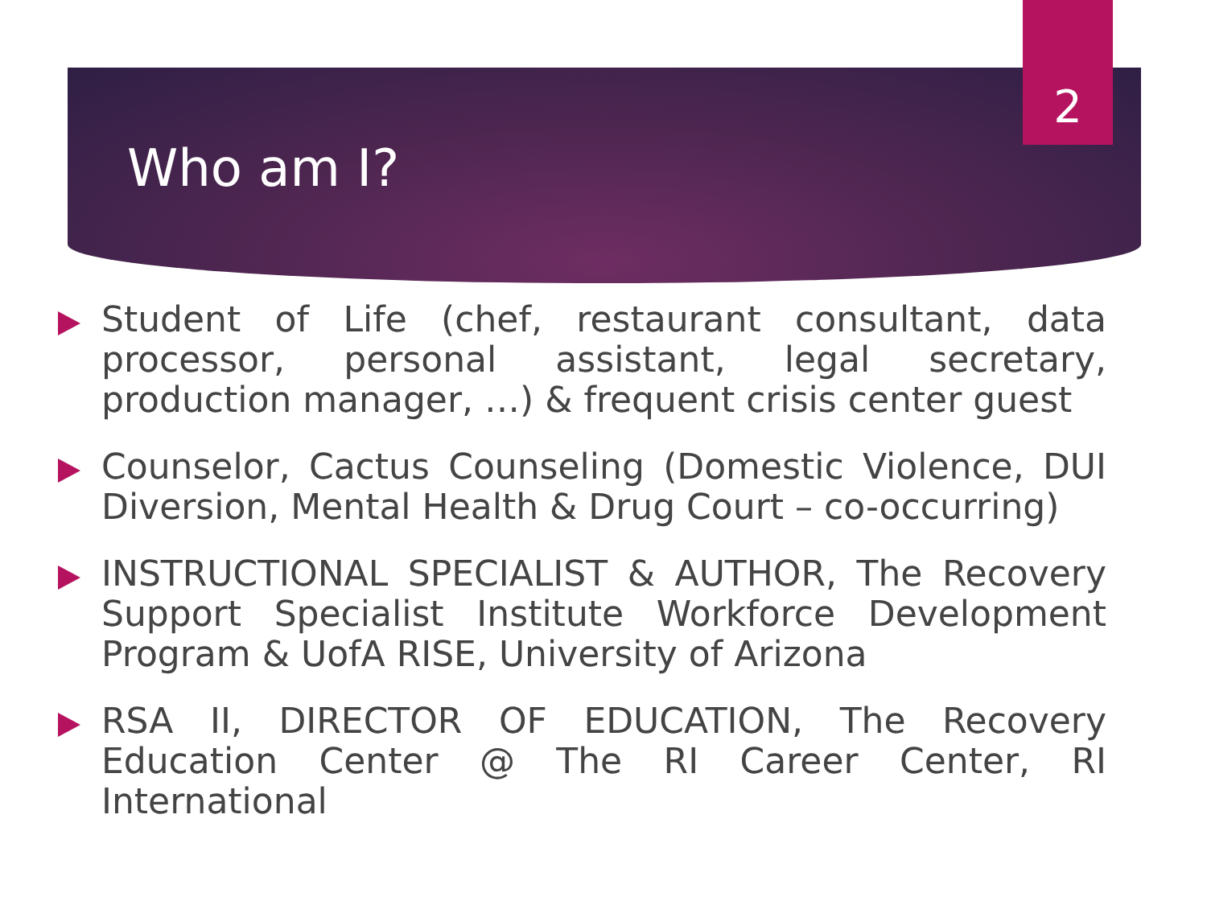2
Who am I?
Student of Life (chef, restaurant consultant, data processor, personal assistant, legal secretary, production manager, …) & frequent crisis center guest
Counselor, Cactus Counseling (Domestic Violence, DUI Diversion, Mental Health & Drug Court – co-occurring)
INSTRUCTIONAL SPECIALIST & AUTHOR, The Recovery Support Specialist Institute Workforce Development Program & UofA RISE, University of Arizona
RSA II, DIRECTOR OF EDUCATION, The Recovery Education Center @ The RI Career Center, RI International